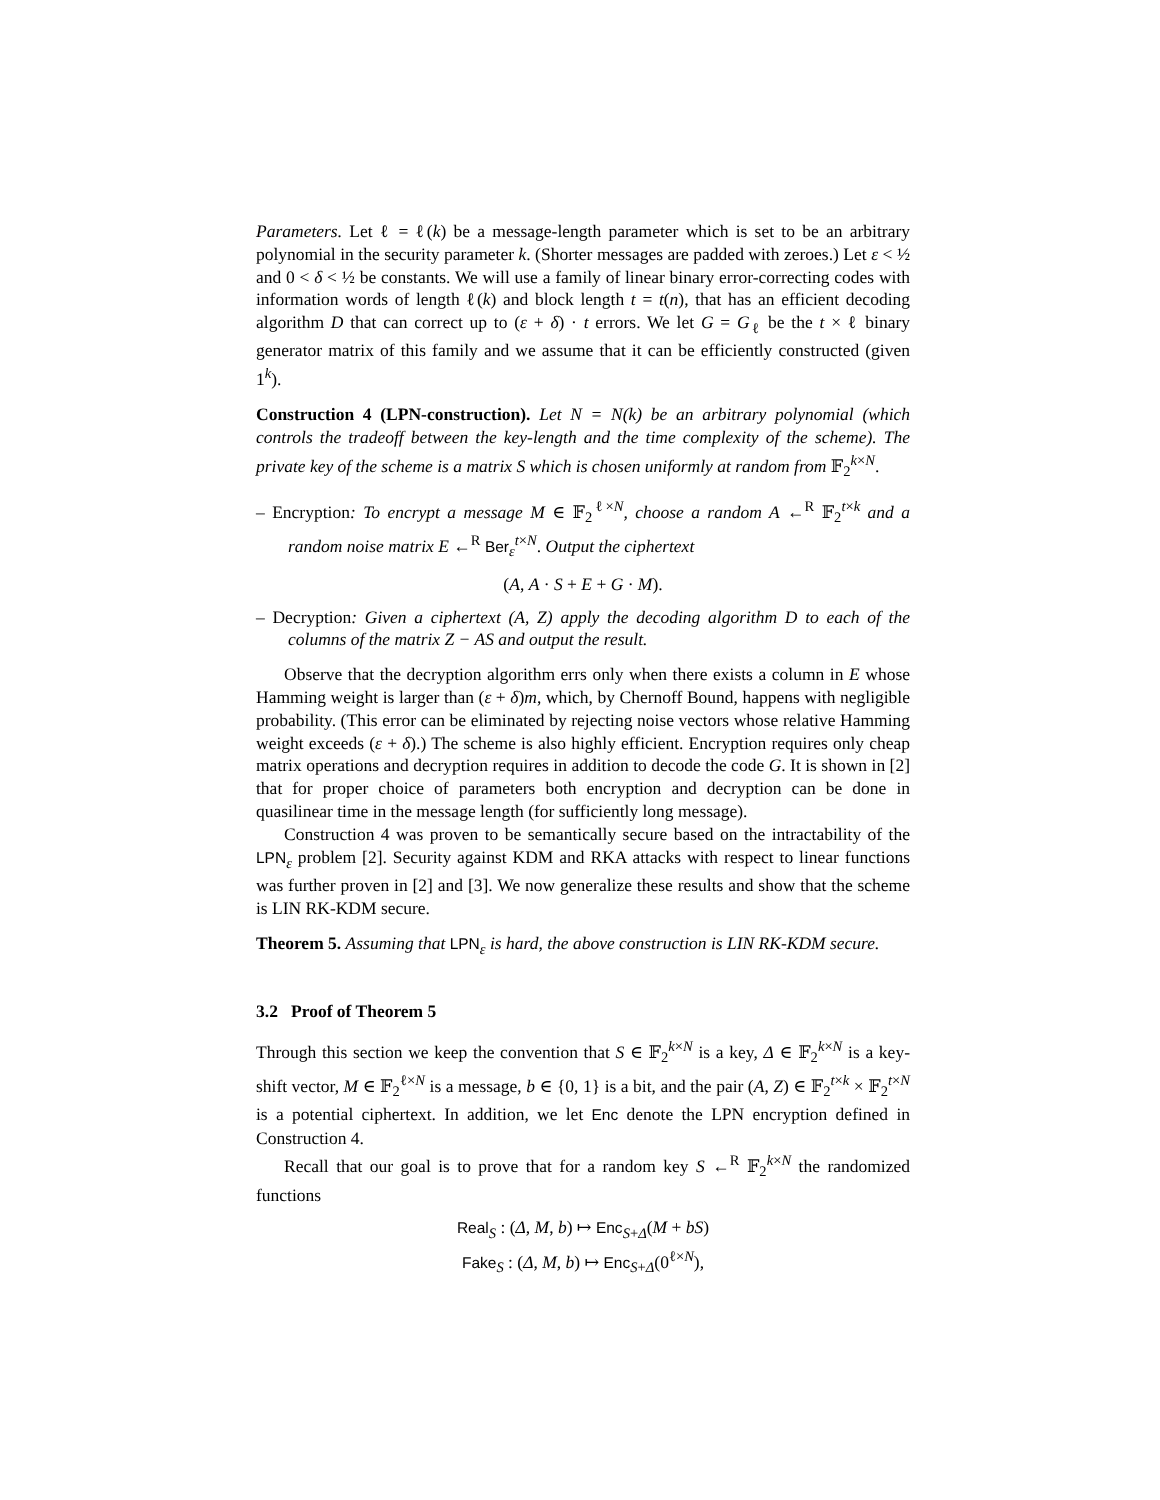Parameters. Let ℓ = ℓ(k) be a message-length parameter which is set to be an arbitrary polynomial in the security parameter k. (Shorter messages are padded with zeroes.) Let ε < ½ and 0 < δ < ½ be constants. We will use a family of linear binary error-correcting codes with information words of length ℓ(k) and block length t = t(n), that has an efficient decoding algorithm D that can correct up to (ε + δ) · t errors. We let G = G<sub>ℓ</sub> be the t × ℓ binary generator matrix of this family and we assume that it can be efficiently constructed (given 1<sup>k</sup>).
Construction 4 (LPN-construction). Let N = N(k) be an arbitrary polynomial (which controls the tradeoff between the key-length and the time complexity of the scheme). The private key of the scheme is a matrix S which is chosen uniformly at random from 𝔽<sub>2</sub><sup>k×N</sup>.
– Encryption: To encrypt a message M ∈ 𝔽<sub>2</sub><sup>ℓ×N</sup>, choose a random A ←<sup>R</sup> 𝔽<sub>2</sub><sup>t×k</sup> and a random noise matrix E ←<sup>R</sup> Ber<sub>ε</sub><sup>t×N</sup>. Output the ciphertext
(A, A · S + E + G · M).
– Decryption: Given a ciphertext (A, Z) apply the decoding algorithm D to each of the columns of the matrix Z − AS and output the result.
Observe that the decryption algorithm errs only when there exists a column in E whose Hamming weight is larger than (ε + δ)m, which, by Chernoff Bound, happens with negligible probability. (This error can be eliminated by rejecting noise vectors whose relative Hamming weight exceeds (ε + δ).) The scheme is also highly efficient. Encryption requires only cheap matrix operations and decryption requires in addition to decode the code G. It is shown in [2] that for proper choice of parameters both encryption and decryption can be done in quasilinear time in the message length (for sufficiently long message).
Construction 4 was proven to be semantically secure based on the intractability of the LPN<sub>ε</sub> problem [2]. Security against KDM and RKA attacks with respect to linear functions was further proven in [2] and [3]. We now generalize these results and show that the scheme is LIN RK-KDM secure.
Theorem 5. Assuming that LPN<sub>ε</sub> is hard, the above construction is LIN RK-KDM secure.
3.2 Proof of Theorem 5
Through this section we keep the convention that S ∈ 𝔽<sub>2</sub><sup>k×N</sup> is a key, Δ ∈ 𝔽<sub>2</sub><sup>k×N</sup> is a key-shift vector, M ∈ 𝔽<sub>2</sub><sup>ℓ×N</sup> is a message, b ∈ {0, 1} is a bit, and the pair (A, Z) ∈ 𝔽<sub>2</sub><sup>t×k</sup> × 𝔽<sub>2</sub><sup>t×N</sup> is a potential ciphertext. In addition, we let Enc denote the LPN encryption defined in Construction 4.
Recall that our goal is to prove that for a random key S ←<sup>R</sup> 𝔽<sub>2</sub><sup>k×N</sup> the randomized functions
Real<sub>S</sub> : (Δ, M, b) ↦ Enc<sub>S+Δ</sub>(M + bS)
Fake<sub>S</sub> : (Δ, M, b) ↦ Enc<sub>S+Δ</sub>(0<sup>ℓ×N</sup>),